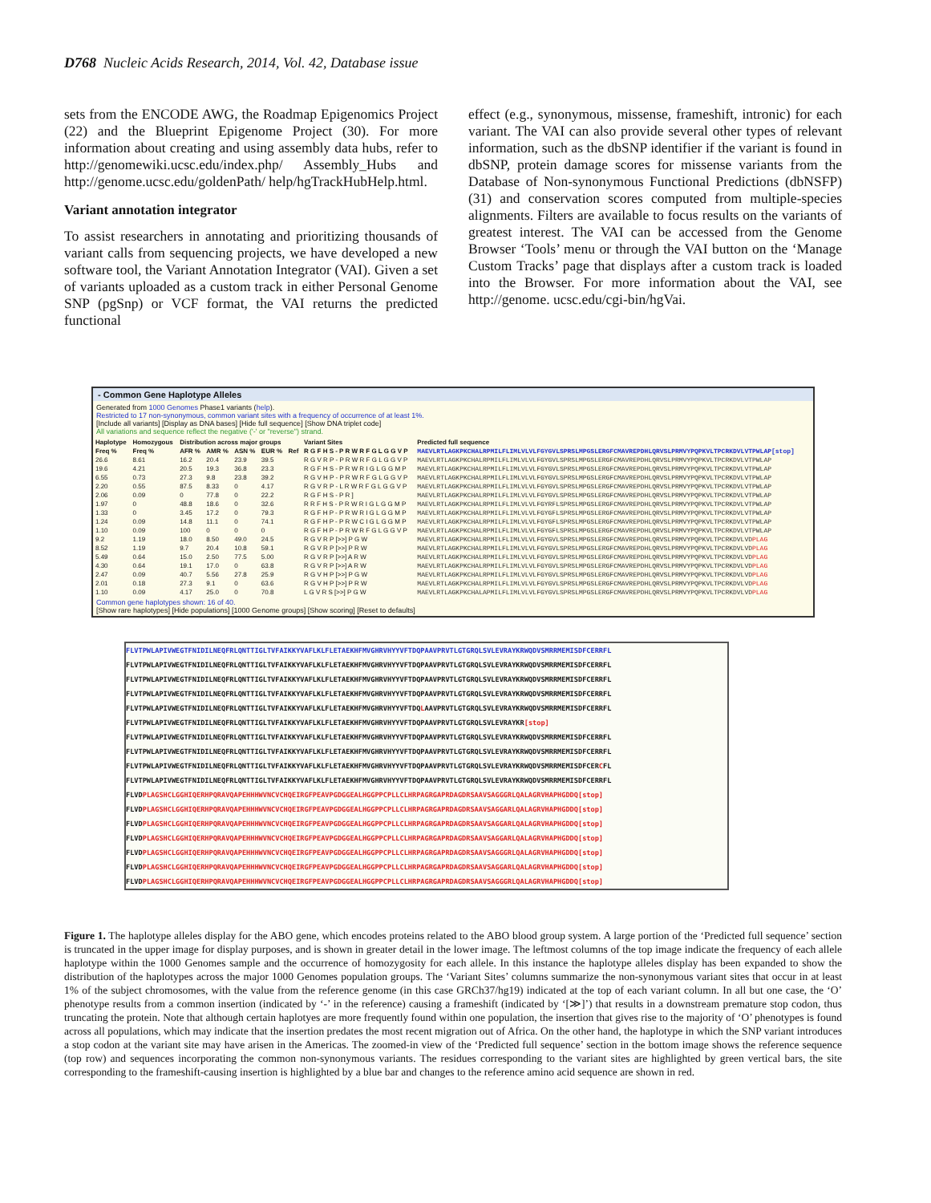D768 Nucleic Acids Research, 2014, Vol. 42, Database issue
sets from the ENCODE AWG, the Roadmap Epigenomics Project (22) and the Blueprint Epigenome Project (30). For more information about creating and using assembly data hubs, refer to http://genomewiki.ucsc.edu/index.php/ Assembly_Hubs and http://genome.ucsc.edu/goldenPath/ help/hgTrackHubHelp.html.
Variant annotation integrator
To assist researchers in annotating and prioritizing thousands of variant calls from sequencing projects, we have developed a new software tool, the Variant Annotation Integrator (VAI). Given a set of variants uploaded as a custom track in either Personal Genome SNP (pgSnp) or VCF format, the VAI returns the predicted functional
effect (e.g., synonymous, missense, frameshift, intronic) for each variant. The VAI can also provide several other types of relevant information, such as the dbSNP identifier if the variant is found in dbSNP, protein damage scores for missense variants from the Database of Non-synonymous Functional Predictions (dbNSFP) (31) and conservation scores computed from multiple-species alignments. Filters are available to focus results on the variants of greatest interest. The VAI can be accessed from the Genome Browser ‘Tools’ menu or through the VAI button on the ‘Manage Custom Tracks’ page that displays after a custom track is loaded into the Browser. For more information about the VAI, see http://genome. ucsc.edu/cgi-bin/hgVai.
- Common Gene Haplotype Alleles
Generated from 1000 Genomes Phase1 variants (help).
Restricted to 17 non-synonymous, common variant sites with a frequency of occurrence of at least 1%.
[Include all variants] [Display as DNA bases] [Hide full sequence] [Show DNA triplet code]
All variations and sequence reflect the negative ('-' or "reverse") strand.
| Haplotype | Homozygous | Distribution across major groups | | | | | Variant Sites | Predicted full sequence |
| --- | --- | --- | --- | --- | --- | --- | --- | --- |
| Freq % | Freq % | AFR % | AMR % | ASN % | EUR % | Ref | R G F H S - P R W R F G L G G V P | MAEVLRTLAGKPKCHALRPMILFLIMLVLVLFGYGVLSPRSLMPGSLERGFCMAVREPDHLQRVSLPRMVYPQPKVLTPCRKDVLVTPWLAP[stop] |
| 26.6 | 8.61 | 16.2 | 20.4 | 23.9 | 39.5 | | R G V R P - P R W R F G L G G V P | MAEVLRTLAGKPKCHALRPMILFLIMLVLVLFGYGVLSPRSLMPGSLERGFCMAVREPDHLQRVSLPRMVYPQPKVLTPCRKDVLVTPWLAP |
| 19.6 | 4.21 | 20.5 | 19.3 | 36.8 | 23.3 | | R G F H S - P R W R I G L G G M P | MAEVLRTLAGKPKCHALRPMILFLIMLVLVLFGYGVLSPRSLMPGSLERGFCMAVREPDHLQRVSLPRMVYPQPKVLTPCRKDVLVTPWLAP |
| 6.55 | 0.73 | 27.3 | 9.8 | 23.8 | 39.2 | | R G V H P - P R W R F G L G G V P | MAEVLRTLAGKPKCHALRPMILFLIMLVLVLFGYGVLSPRSLMPGSLERGFCMAVREPDHLQRVSLPRMVYPQPKVLTPCRKDVLVTPWLAP |
| 2.20 | 0.55 | 87.5 | 8.33 | 0 | 4.17 | | R G V R P - L R W R F G L G G V P | MAEVLRTLAGKPKCHALRPMILFLIMLVLVLFGYGVLSPRSLMPGSLERGFCMAVREPDHLQRVSLPRMVYPQPKVLTPCRKDVLVTPWLAP |
| 2.06 | 0.09 | 0 | 77.8 | 0 | 22.2 | | R G F H S - P R ] | MAEVLRTLAGKPKCHALRPMILFLIMLVLVLFGYGVLSPRSLMPGSLERGFCMAVREPDHLQRVSLPRMVYPQPKVLTPCRKDVLVTPWLAP |
| 1.97 | 0 | 48.8 | 18.6 | 0 | 32.6 | | R R F H S - P R W R I G L G G M P | MAEVLRTLAGKPKCHALRPMILFLIMLVLVLFGYRFLSPRSLMPGSLERGFCMAVREPDHLQRVSLPRMVYPQPKVLTPCRKDVLVTPWLAP |
| 1.33 | 0 | 3.45 | 17.2 | 0 | 79.3 | | R G F H P - P R W R I G L G G M P | MAEVLRTLAGKPKCHALRPMILFLIMLVLVLFGYGFLSPRSLMPGSLERGFCMAVREPDHLQRVSLPRMVYPQPKVLTPCRKDVLVTPWLAP |
| 1.24 | 0.09 | 14.8 | 11.1 | 0 | 74.1 | | R G F H P - P R W C I G L G G M P | MAEVLRTLAGKPKCHALRPMILFLIMLVLVLFGYGFLSPRSLMPGSLERGFCMAVREPDHLQRVSLPRMVYPQPKVLTPCRKDVLVTPWLAP |
| 1.10 | 0.09 | 100 | 0 | 0 | 0 | | R G F H P - P R W R F G L G G V P | MAEVLRTLAGKPKCHALRPMILFLIMLVLVLFGYGFLSPRSLMPGSLERGFCMAVREPDHLQRVSLPRMVYPQPKVLTPCRKDVLVTPWLAP |
| 9.2 | 1.19 | 18.0 | 8.50 | 49.0 | 24.5 | | R G V R P [>>] P G W | MAEVLRTLAGKPKCHALRPMILFLIMLVLVLFGYGVLSPRSLMPGSLERGFCMAVREPDHLQRVSLPRMVYPQPKVLTPCRKDVLVD PLAG |
| 8.52 | 1.19 | 9.7 | 20.4 | 10.8 | 59.1 | | R G V R P [>>] P R W | MAEVLRTLAGKPKCHALRPMILFLIMLVLVLFGYGVLSPRSLMPGSLERGFCMAVREPDHLQRVSLPRMVYPQPKVLTPCRKDVLVD PLAG |
| 5.49 | 0.64 | 15.0 | 2.50 | 77.5 | 5.00 | | R G V R P [>>] A R W | MAEVLRTLAGKPKCHALRPMILFLIMLVLVLFGYGVLSPRSLMPGSLERGFCMAVREPDHLQRVSLPRMVYPQPKVLTPCRKDVLVD PLAG |
| 4.30 | 0.64 | 19.1 | 17.0 | 0 | 63.8 | | R G V R P [>>] A R W | MAEVLRTLAGKPKCHALRPMILFLIMLVLVLFGYGVLSPRSLMPGSLERGFCMAVREPDHLQRVSLPRMVYPQPKVLTPCRKDVLVD PLAG |
| 2.47 | 0.09 | 40.7 | 5.56 | 27.8 | 25.9 | | R G V H P [>>] P G W | MAEVLRTLAGKPKCHALRPMILFLIMLVLVLFGYGVLSPRSLMPGSLERGFCMAVREPDHLQRVSLPRMVYPQPKVLTPCRKDVLVD PLAG |
| 2.01 | 0.18 | 27.3 | 9.1 | 0 | 63.6 | | R G V H P [>>] P R W | MAEVLRTLAGKPKCHALRPMILFLIMLVLVLFGYGVLSPRSLMPGSLERGFCMAVREPDHLQRVSLPRMVYPQPKVLTPCRKDVLVD PLAG |
| 1.10 | 0.09 | 4.17 | 25.0 | 0 | 70.8 | | L G V R S [>>] P G W | MAEVLRTLAGKPKCHALAPMILFLIMLVLVLFGYGVLSPRSLMPGSLERGFCMAVREPDHLQRVSLPRMVYPQPKVLTPCRKDVLVD PLAG |
Common gene haplotypes shown: 16 of 40.
[Show rare haplotypes] [Hide populations] [1000 Genome groups] [Show scoring] [Reset to defaults]
FLVTPWLAPIVWEGTFNIDILNEQFRLQNTTIGLTVFAIKKYVAFLKLFLETAEKHFMVGHRVHYYVFTDQPAAVPRVTLGTGRQLSVLEVRAYKRWQDVSMRRMEMISDFCERRFL
FLVTPWLAPIVWEGTFNIDILNEQFRLQNTTIGLTVFAIKKYVAFLKLFLETAEKHFMVGHRVHYYVFTDQPAAVPRVTLGTGRQLSVLEVRAYKRWQDVSMRRMEMISDFCERRFL
FLVTPWLAPIVWEGTFNIDILNEQFRLQNTTIGLTVFAIKKYVAFLKLFLETAEKHFMVGHRVHYYVFTDQPAAVPRVTLGTGRQLSVLEVRAYKRWQDVSMRRMEMISDFCERRFL
FLVTPWLAPIVWEGTFNIDILNEQFRLQNTTIGLTVFAIKKYVAFLKLFLETAEKHFMVGHRVHYYVFTDQPAAVPRVTLGTGRQLSVLEVRAYKRWQDVSMRRMEMISDFCERRFL
FLVTPWLAPIVWEGTFNIDILNEQFRLQNTTIGLTVFAIKKYVAFLKLFLETAEKHFMVGHRVHYYVFTDQLAAVPRVTLGTGRQLSVLEVRAYKRWQDVSMRRMEMISDFCERRFL
FLVTPWLAPIVWEGTFNIDILNEQFRLQNTTIGLTVFAIKKYVAFLKLFLETAEKHFMVGHRVHYYVFTDQPAAVPRVTLGTGRQLSVLEVRAYKR[stop]
FLVTPWLAPIVWEGTFNIDILNEQFRLQNTTIGLTVFAIKKYVAFLKLFLETAEKHFMVGHRVHYYVFTDQPAAVPRVTLGTGRQLSVLEVRAYKRWQDVSMRRMEMISDFCERRFL
FLVTPWLAPIVWEGTFNIDILNEQFRLQNTTIGLTVFAIKKYVAFLKLFLETAEKHFMVGHRVHYYVFTDQPAAVPRVTLGTGRQLSVLEVRAYKRWQDVSMRRMEMISDFCERRFL
FLVTPWLAPIVWEGTFNIDILNEQFRLQNTTIGLTVFAIKKYVAFLKLFLETAEKHFMVGHRVHYYVFTDQPAAVPRVTLGTGRQLSVLEVRAYKRWQDVSMRRMEMISDFCERCFL
FLVTPWLAPIVWEGTFNIDILNEQFRLQNTTIGLTVFAIKKYVAFLKLFLETAEKHFMVGHRVHYYVFTDQPAAVPRVTLGTGRQLSVLEVRAYKRWQDVSMRRMEMISDFCERRFL
FLVDPLAGSHCLGGHIQERHPQRAVQAPEHHHWVNCVCHQEIRGFPEAVPGDGGEALHGGPPCPLLCLHRPAGRGAPRDAGDRSAAVSAGGGRLQALAGRVHAPHGDDQ[stop]
FLVDPLAGSHCLGGHIQERHPQRAVQAPEHHHWVNCVCHQEIRGFPEAVPGDGGEALHGGPPCPLLCLHRPAGRGAPRDAGDRSAAVSAGGARLQALAGRVHAPHGDDQ[stop]
FLVDPLAGSHCLGGHIQERHPQRAVQAPEHHHWVNCVCHQEIRGFPEAVPGDGGEALHGGPPCPLLCLHRPAGRGAPRDAGDRSAAVSAGGARLQALAGRVHAPHGDDQ[stop]
FLVDPLAGSHCLGGHIQERHPQRAVQAPEHHHWVNCVCHQEIRGFPEAVPGDGGEALHGGPPCPLLCLHRPAGRGAPRDAGDRSAAVSAGGARLQALAGRVHAPHGDDQ[stop]
FLVDPLAGSHCLGGHIQERHPQRAVQAPEHHHWVNCVCHQEIRGFPEAVPGDGGEALHGGPPCPLLCLHRPAGRGAPRDAGDRSAAVSAGGGRLQALAGRVHAPHGDDQ[stop]
FLVDPLAGSHCLGGHIQERHPQRAVQAPEHHHWVNCVCHQEIRGFPEAVPGDGGEALHGGPPCPLLCLHRPAGRGAPRDAGDRSAAVSAGGARLQALAGRVHAPHGDDQ[stop]
FLVDPLAGSHCLGGHIQERHPQRAVQAPEHHHWVNCVCHQEIRGFPEAVPGDGGEALHGGPPCPLLCLHRPAGRGAPRDAGDRSAAVSAGGGRLQALAGRVHAPHGDDQ[stop]
Figure 1. The haplotype alleles display for the ABO gene, which encodes proteins related to the ABO blood group system. A large portion of the ‘Predicted full sequence’ section is truncated in the upper image for display purposes, and is shown in greater detail in the lower image. The leftmost columns of the top image indicate the frequency of each allele haplotype within the 1000 Genomes sample and the occurrence of homozygosity for each allele. In this instance the haplotype alleles display has been expanded to show the distribution of the haplotypes across the major 1000 Genomes population groups. The ‘Variant Sites’ columns summarize the non-synonymous variant sites that occur in at least 1% of the subject chromosomes, with the value from the reference genome (in this case GRCh37/hg19) indicated at the top of each variant column. In all but one case, the ‘O’ phenotype results from a common insertion (indicated by ‘-’ in the reference) causing a frameshift (indicated by ‘[≫]’) that results in a downstream premature stop codon, thus truncating the protein. Note that although certain haplotyes are more frequently found within one population, the insertion that gives rise to the majority of ‘O’ phenotypes is found across all populations, which may indicate that the insertion predates the most recent migration out of Africa. On the other hand, the haplotype in which the SNP variant introduces a stop codon at the variant site may have arisen in the Americas. The zoomed-in view of the ‘Predicted full sequence’ section in the bottom image shows the reference sequence (top row) and sequences incorporating the common non-synonymous variants. The residues corresponding to the variant sites are highlighted by green vertical bars, the site corresponding to the frameshift-causing insertion is highlighted by a blue bar and changes to the reference amino acid sequence are shown in red.